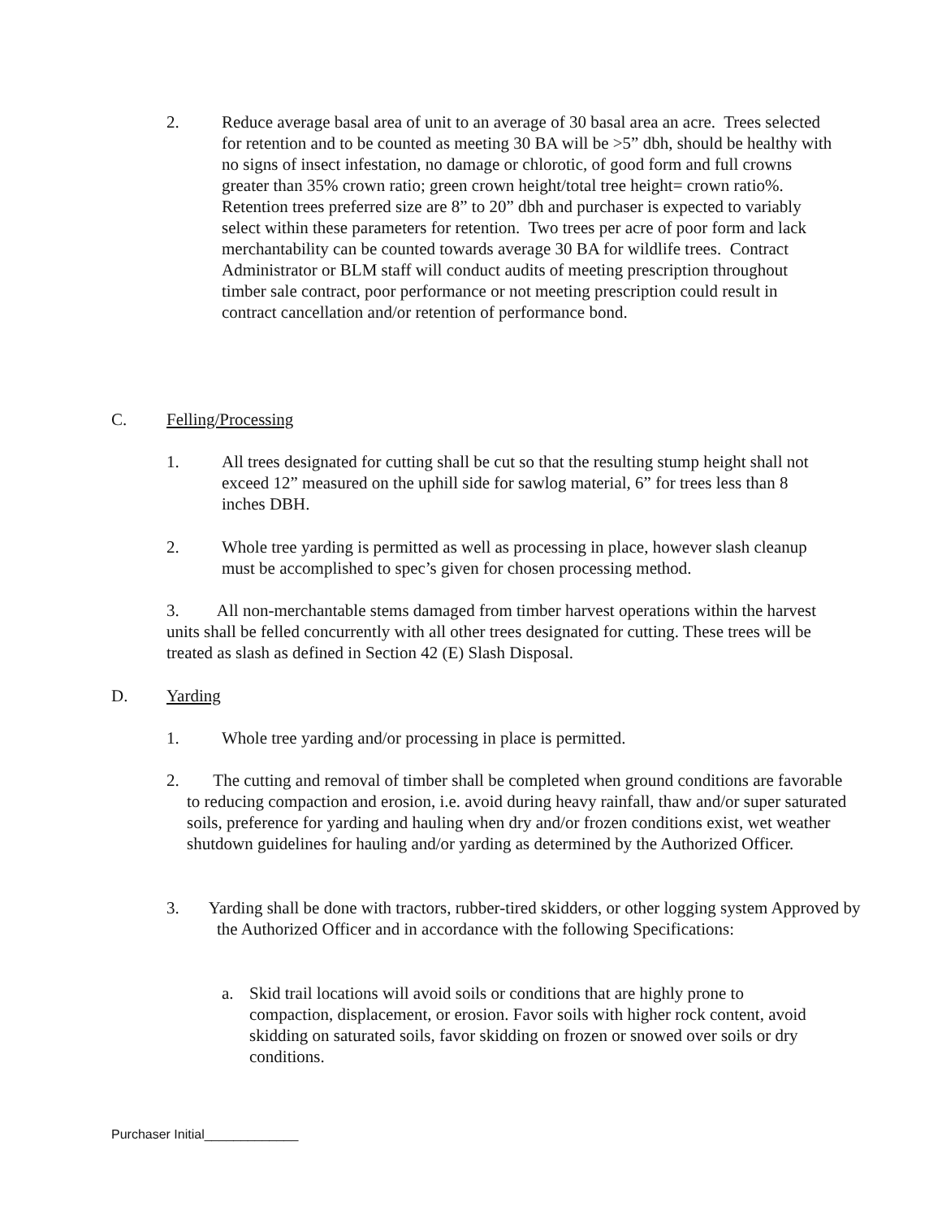2. Reduce average basal area of unit to an average of 30 basal area an acre. Trees selected for retention and to be counted as meeting 30 BA will be >5” dbh, should be healthy with no signs of insect infestation, no damage or chlorotic, of good form and full crowns greater than 35% crown ratio; green crown height/total tree height= crown ratio%.
Retention trees preferred size are 8” to 20” dbh and purchaser is expected to variably select within these parameters for retention. Two trees per acre of poor form and lack merchantability can be counted towards average 30 BA for wildlife trees. Contract Administrator or BLM staff will conduct audits of meeting prescription throughout timber sale contract, poor performance or not meeting prescription could result in contract cancellation and/or retention of performance bond.
C. Felling/Processing
1. All trees designated for cutting shall be cut so that the resulting stump height shall not exceed 12” measured on the uphill side for sawlog material, 6” for trees less than 8 inches DBH.
2. Whole tree yarding is permitted as well as processing in place, however slash cleanup must be accomplished to spec’s given for chosen processing method.
3. All non-merchantable stems damaged from timber harvest operations within the harvest units shall be felled concurrently with all other trees designated for cutting. These trees will be treated as slash as defined in Section 42 (E) Slash Disposal.
D. Yarding
1. Whole tree yarding and/or processing in place is permitted.
2. The cutting and removal of timber shall be completed when ground conditions are favorable to reducing compaction and erosion, i.e. avoid during heavy rainfall, thaw and/or super saturated soils, preference for yarding and hauling when dry and/or frozen conditions exist, wet weather shutdown guidelines for hauling and/or yarding as determined by the Authorized Officer.
3. Yarding shall be done with tractors, rubber-tired skidders, or other logging system Approved by the Authorized Officer and in accordance with the following Specifications:
a. Skid trail locations will avoid soils or conditions that are highly prone to compaction, displacement, or erosion. Favor soils with higher rock content, avoid skidding on saturated soils, favor skidding on frozen or snowed over soils or dry conditions.
Purchaser Initial_____________